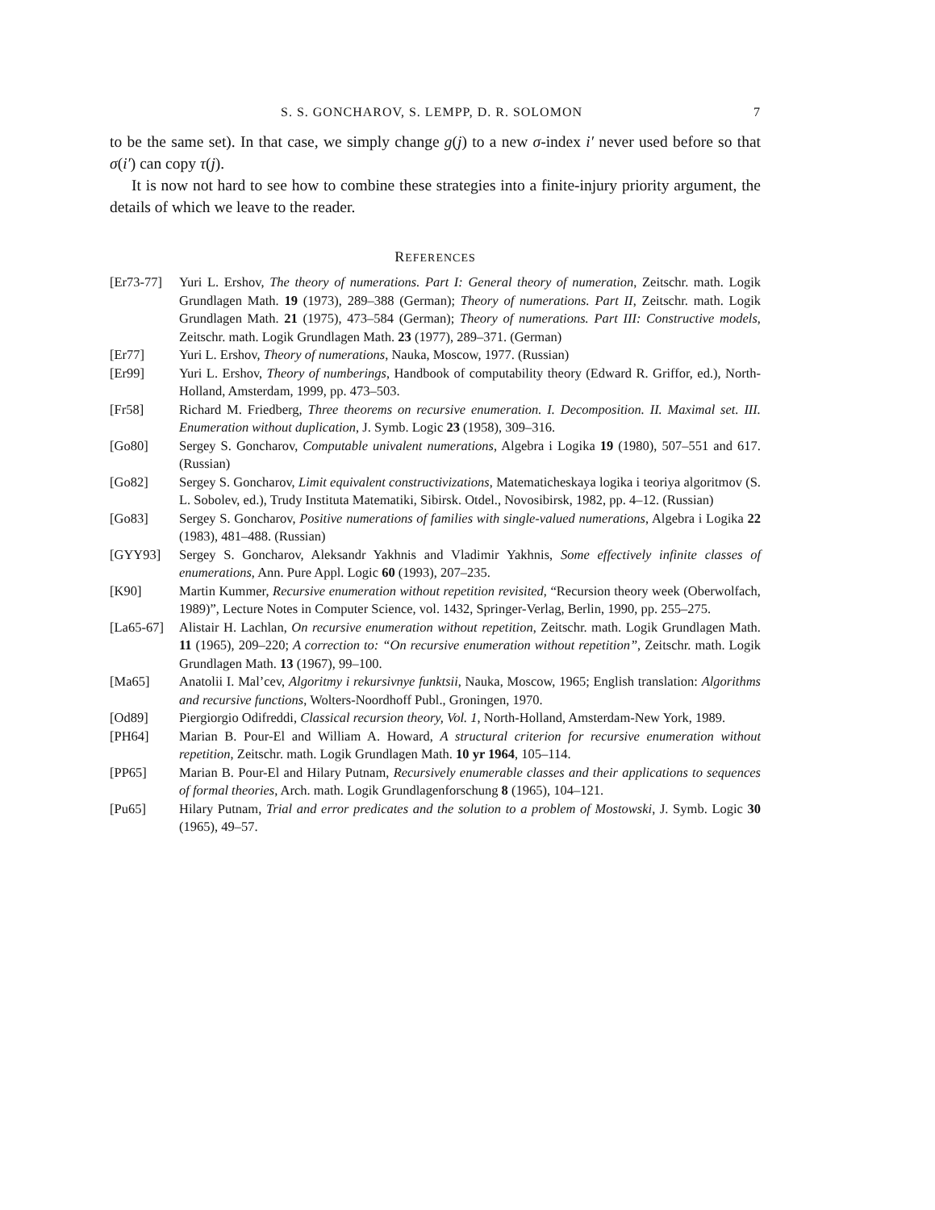S. S. GONCHAROV, S. LEMPP, D. R. SOLOMON 7
to be the same set). In that case, we simply change g(j) to a new σ-index i′ never used before so that σ(i′) can copy τ(j).
It is now not hard to see how to combine these strategies into a finite-injury priority argument, the details of which we leave to the reader.
REFERENCES
[Er73-77]
Yuri L. Ershov, The theory of numerations. Part I: General theory of numeration, Zeitschr. math. Logik Grundlagen Math. 19 (1973), 289–388 (German); Theory of numerations. Part II, Zeitschr. math. Logik Grundlagen Math. 21 (1975), 473–584 (German); Theory of numerations. Part III: Constructive models, Zeitschr. math. Logik Grundlagen Math. 23 (1977), 289–371. (German)
[Er77] Yuri L. Ershov, Theory of numerations, Nauka, Moscow, 1977. (Russian)
[Er99] Yuri L. Ershov, Theory of numberings, Handbook of computability theory (Edward R. Griffor, ed.), North-Holland, Amsterdam, 1999, pp. 473–503.
[Fr58] Richard M. Friedberg, Three theorems on recursive enumeration. I. Decomposition. II. Maximal set. III. Enumeration without duplication, J. Symb. Logic 23 (1958), 309–316.
[Go80] Sergey S. Goncharov, Computable univalent numerations, Algebra i Logika 19 (1980), 507–551 and 617. (Russian)
[Go82] Sergey S. Goncharov, Limit equivalent constructivizations, Matematicheskaya logika i teoriya algoritmov (S. L. Sobolev, ed.), Trudy Instituta Matematiki, Sibirsk. Otdel., Novosibirsk, 1982, pp. 4–12. (Russian)
[Go83] Sergey S. Goncharov, Positive numerations of families with single-valued numerations, Algebra i Logika 22 (1983), 481–488. (Russian)
[GYY93] Sergey S. Goncharov, Aleksandr Yakhnis and Vladimir Yakhnis, Some effectively infinite classes of enumerations, Ann. Pure Appl. Logic 60 (1993), 207–235.
[K90] Martin Kummer, Recursive enumeration without repetition revisited, “Recursion theory week (Oberwolfach, 1989)”, Lecture Notes in Computer Science, vol. 1432, Springer-Verlag, Berlin, 1990, pp. 255–275.
[La65-67]
Alistair H. Lachlan, On recursive enumeration without repetition, Zeitschr. math. Logik Grundlagen Math. 11 (1965), 209–220; A correction to: “On recursive enumeration without repetition”, Zeitschr. math. Logik Grundlagen Math. 13 (1967), 99–100.
[Ma65] Anatolii I. Mal’cev, Algoritmy i rekursivnye funktsii, Nauka, Moscow, 1965; English translation: Algorithms and recursive functions, Wolters-Noordhoff Publ., Groningen, 1970.
[Od89] Piergiorgio Odifreddi, Classical recursion theory, Vol. 1, North-Holland, Amsterdam-New York, 1989.
[PH64] Marian B. Pour-El and William A. Howard, A structural criterion for recursive enumeration without repetition, Zeitschr. math. Logik Grundlagen Math. 10 yr 1964, 105–114.
[PP65] Marian B. Pour-El and Hilary Putnam, Recursively enumerable classes and their applications to sequences of formal theories, Arch. math. Logik Grundlagenforschung 8 (1965), 104–121.
[Pu65] Hilary Putnam, Trial and error predicates and the solution to a problem of Mostowski, J. Symb. Logic 30 (1965), 49–57.